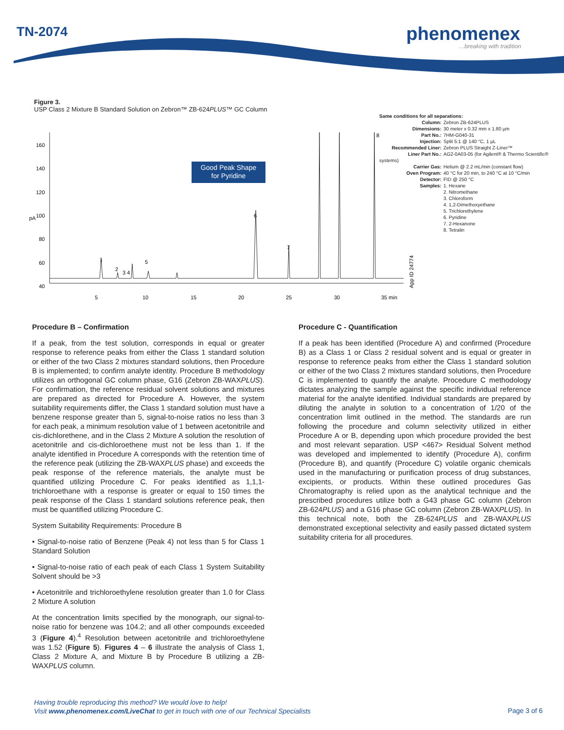TN-2074 phenomenex
…breaking with tradition
Figure 3.
USP Class 2 Mixture B Standard Solution on Zebron™ ZB-624PLUS™ GC Column
Good Peak Shape
for Pyridine
160
140
120
100
80
60
40
pA
5
10
15
20
25
30
35 min
1
2
3 4
5
6
7
8
App ID 24774
Same conditions for all separations:
Column: Zebron ZB-624PLUS
Dimensions: 30 meter x 0.32 mm x 1.80 µm
Part No.: 7HM-G040-31
Injection: Split 5:1 @ 140 °C, 1 µL
Recommended Liner: Zebron PLUS Straight Z-Liner™
Liner Part No.: AG2-0A03-05 (for Agilent® & Thermo Scientific® systems)
Carrier Gas: Helium @ 2.2 mL/min (constant flow)
Oven Program: 40 °C for 20 min, to 240 °C at 10 °C/min
Detector: FID @ 250 °C
Samples: 1. Hexane
2. Nitromethane
3. Chloroform
4. 1,2-Dimethoxyethane
5. Trichlorethylene
6. Pyridine
7. 2-Hexanone
8. Tetralin
Procedure B – Confirmation
If a peak, from the test solution, corresponds in equal or greater response to reference peaks from either the Class 1 standard solution or either of the two Class 2 mixtures standard solutions, then Procedure B is implemented; to confirm analyte identity. Procedure B methodology utilizes an orthogonal GC column phase, G16 (Zebron ZB-WAXPLUS). For confirmation, the reference residual solvent solutions and mixtures are prepared as directed for Procedure A. However, the system suitability requirements differ, the Class 1 standard solution must have a benzene response greater than 5, signal-to-noise ratios no less than 3 for each peak, a minimum resolution value of 1 between acetonitrile and cis-dichlorethene, and in the Class 2 Mixture A solution the resolution of acetonitrile and cis-dichloroethene must not be less than 1. If the analyte identified in Procedure A corresponds with the retention time of the reference peak (utilizing the ZB-WAXPLUS phase) and exceeds the peak response of the reference materials, the analyte must be quantified utilizing Procedure C. For peaks identified as 1,1,1-trichloroethane with a response is greater or equal to 150 times the peak response of the Class 1 standard solutions reference peak, then must be quantified utilizing Procedure C.
System Suitability Requirements: Procedure B
• Signal-to-noise ratio of Benzene (Peak 4) not less than 5 for Class 1 Standard Solution
• Signal-to-noise ratio of each peak of each Class 1 System Suitability Solvent should be >3
• Acetonitrile and trichloroethylene resolution greater than 1.0 for Class 2 Mixture A solution
At the concentration limits specified by the monograph, our signal-to-noise ratio for benzene was 104.2; and all other compounds exceeded 3 (Figure 4).<sup>4</sup> Resolution between acetonitrile and trichloroethylene was 1.52 (Figure 5). Figures 4 – 6 illustrate the analysis of Class 1, Class 2 Mixture A, and Mixture B by Procedure B utilizing a ZB-WAXPLUS column.
Procedure C - Quantification
If a peak has been identified (Procedure A) and confirmed (Procedure B) as a Class 1 or Class 2 residual solvent and is equal or greater in response to reference peaks from either the Class 1 standard solution or either of the two Class 2 mixtures standard solutions, then Procedure C is implemented to quantify the analyte. Procedure C methodology dictates analyzing the sample against the specific individual reference material for the analyte identified. Individual standards are prepared by diluting the analyte in solution to a concentration of 1/20 of the concentration limit outlined in the method. The standards are run following the procedure and column selectivity utilized in either Procedure A or B, depending upon which procedure provided the best and most relevant separation. USP <467> Residual Solvent method was developed and implemented to identify (Procedure A), confirm (Procedure B), and quantify (Procedure C) volatile organic chemicals used in the manufacturing or purification process of drug substances, excipients, or products. Within these outlined procedures Gas Chromatography is relied upon as the analytical technique and the prescribed procedures utilize both a G43 phase GC column (Zebron ZB-624PLUS) and a G16 phase GC column (Zebron ZB-WAXPLUS). In this technical note, both the ZB-624PLUS and ZB-WAXPLUS demonstrated exceptional selectivity and easily passed dictated system suitability criteria for all procedures.
Having trouble reproducing this method? We would love to help!
Visit www.phenomenex.com/LiveChat to get in touch with one of our Technical Specialists
Page 3 of 6